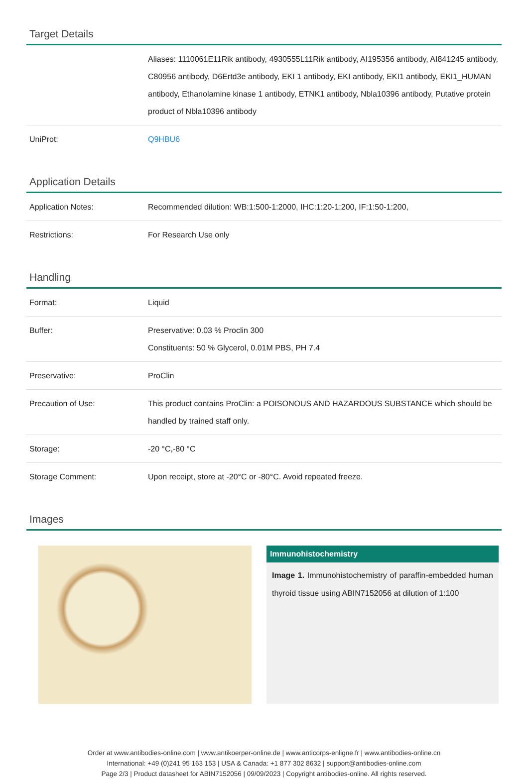Target Details
| | Aliases: 1110061E11Rik antibody, 4930555L11Rik antibody, AI195356 antibody, AI841245 antibody, C80956 antibody, D6Ertd3e antibody, EKI 1 antibody, EKI antibody, EKI1 antibody, EKI1_HUMAN antibody, Ethanolamine kinase 1 antibody, ETNK1 antibody, Nbla10396 antibody, Putative protein product of Nbla10396 antibody |
| UniProt: | Q9HBU6 |
Application Details
| Application Notes: | Recommended dilution: WB:1:500-1:2000, IHC:1:20-1:200, IF:1:50-1:200, |
| Restrictions: | For Research Use only |
Handling
| Format: | Liquid |
| Buffer: | Preservative: 0.03 % Proclin 300 Constituents: 50 % Glycerol, 0.01M PBS, PH 7.4 |
| Preservative: | ProClin |
| Precaution of Use: | This product contains ProClin: a POISONOUS AND HAZARDOUS SUBSTANCE which should be handled by trained staff only. |
| Storage: | -20 °C,-80 °C |
| Storage Comment: | Upon receipt, store at -20°C or -80°C. Avoid repeated freeze. |
Images
Immunohistochemistry
Image 1. Immunohistochemistry of paraffin-embedded human thyroid tissue using ABIN7152056 at dilution of 1:100
Order at www.antibodies-online.com | www.antikoerper-online.de | www.anticorps-enligne.fr | www.antibodies-online.cn
International: +49 (0)241 95 163 153 | USA & Canada: +1 877 302 8632 | support@antibodies-online.com
Page 2/3 | Product datasheet for ABIN7152056 | 09/09/2023 | Copyright antibodies-online. All rights reserved.